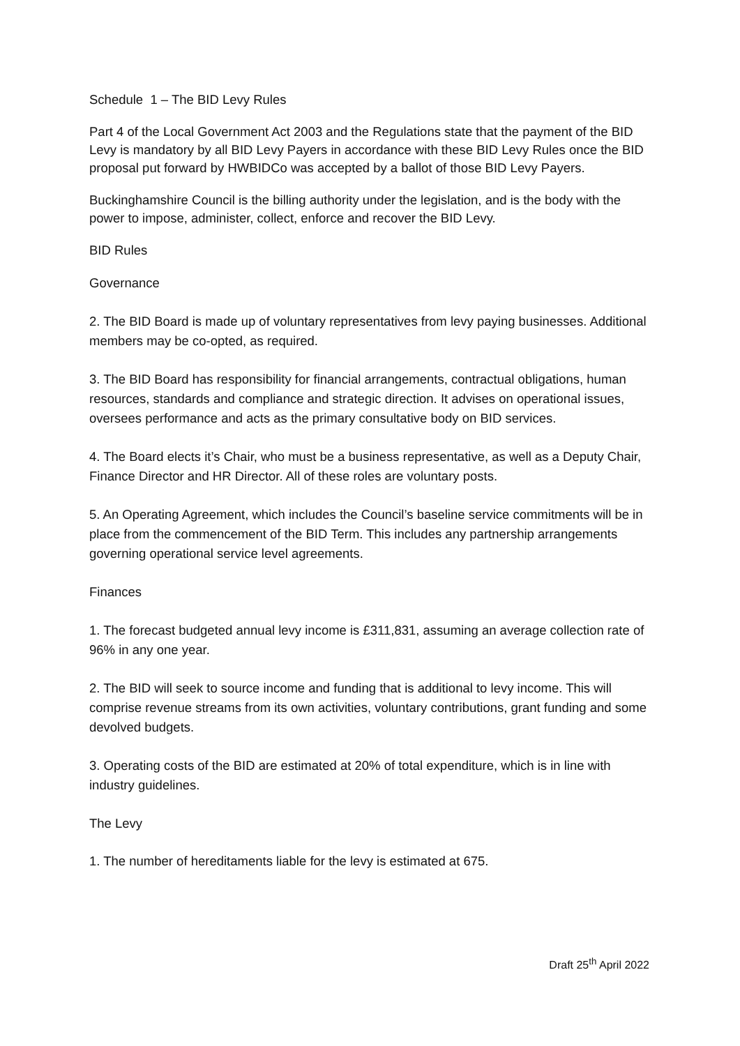Schedule 1 – The BID Levy Rules
Part 4 of the Local Government Act 2003 and the Regulations state that the payment of the BID Levy is mandatory by all BID Levy Payers in accordance with these BID Levy Rules once the BID proposal put forward by HWBIDCo was accepted by a ballot of those BID Levy Payers.
Buckinghamshire Council is the billing authority under the legislation, and is the body with the power to impose, administer, collect, enforce and recover the BID Levy.
BID Rules
Governance
2. The BID Board is made up of voluntary representatives from levy paying businesses. Additional members may be co-opted, as required.
3. The BID Board has responsibility for financial arrangements, contractual obligations, human resources, standards and compliance and strategic direction. It advises on operational issues, oversees performance and acts as the primary consultative body on BID services.
4. The Board elects it’s Chair, who must be a business representative, as well as a Deputy Chair, Finance Director and HR Director. All of these roles are voluntary posts.
5. An Operating Agreement, which includes the Council’s baseline service commitments will be in place from the commencement of the BID Term. This includes any partnership arrangements governing operational service level agreements.
Finances
1. The forecast budgeted annual levy income is £311,831, assuming an average collection rate of 96% in any one year.
2. The BID will seek to source income and funding that is additional to levy income. This will comprise revenue streams from its own activities, voluntary contributions, grant funding and some devolved budgets.
3. Operating costs of the BID are estimated at 20% of total expenditure, which is in line with industry guidelines.
The Levy
1. The number of hereditaments liable for the levy is estimated at 675.
Draft 25<sup>th</sup> April 2022